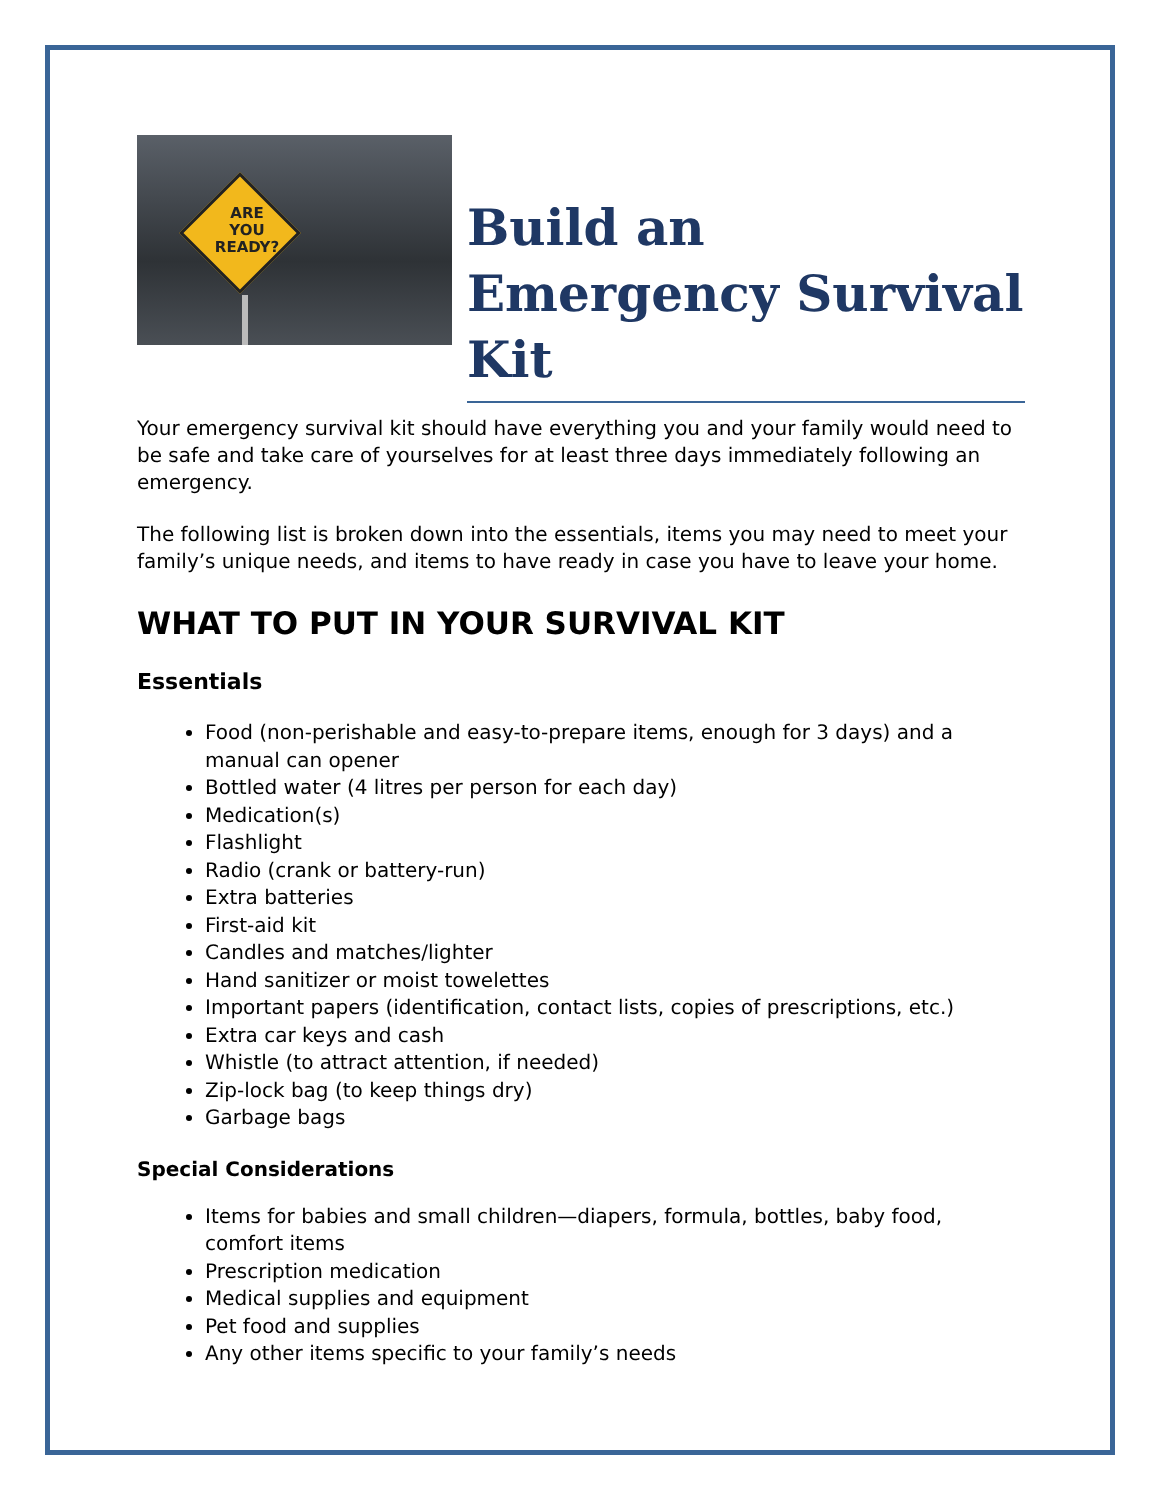ARE
YOU
READY?
Build an Emergency Survival Kit
Your emergency survival kit should have everything you and your family would need to be safe and take care of yourselves for at least three days immediately following an emergency.
The following list is broken down into the essentials, items you may need to meet your family’s unique needs, and items to have ready in case you have to leave your home.
WHAT TO PUT IN YOUR SURVIVAL KIT
Essentials
Food (non-perishable and easy-to-prepare items, enough for 3 days) and a manual can opener
Bottled water (4 litres per person for each day)
Medication(s)
Flashlight
Radio (crank or battery-run)
Extra batteries
First-aid kit
Candles and matches/lighter
Hand sanitizer or moist towelettes
Important papers (identification, contact lists, copies of prescriptions, etc.)
Extra car keys and cash
Whistle (to attract attention, if needed)
Zip-lock bag (to keep things dry)
Garbage bags
Special Considerations
Items for babies and small children—diapers, formula, bottles, baby food, comfort items
Prescription medication
Medical supplies and equipment
Pet food and supplies
Any other items specific to your family’s needs